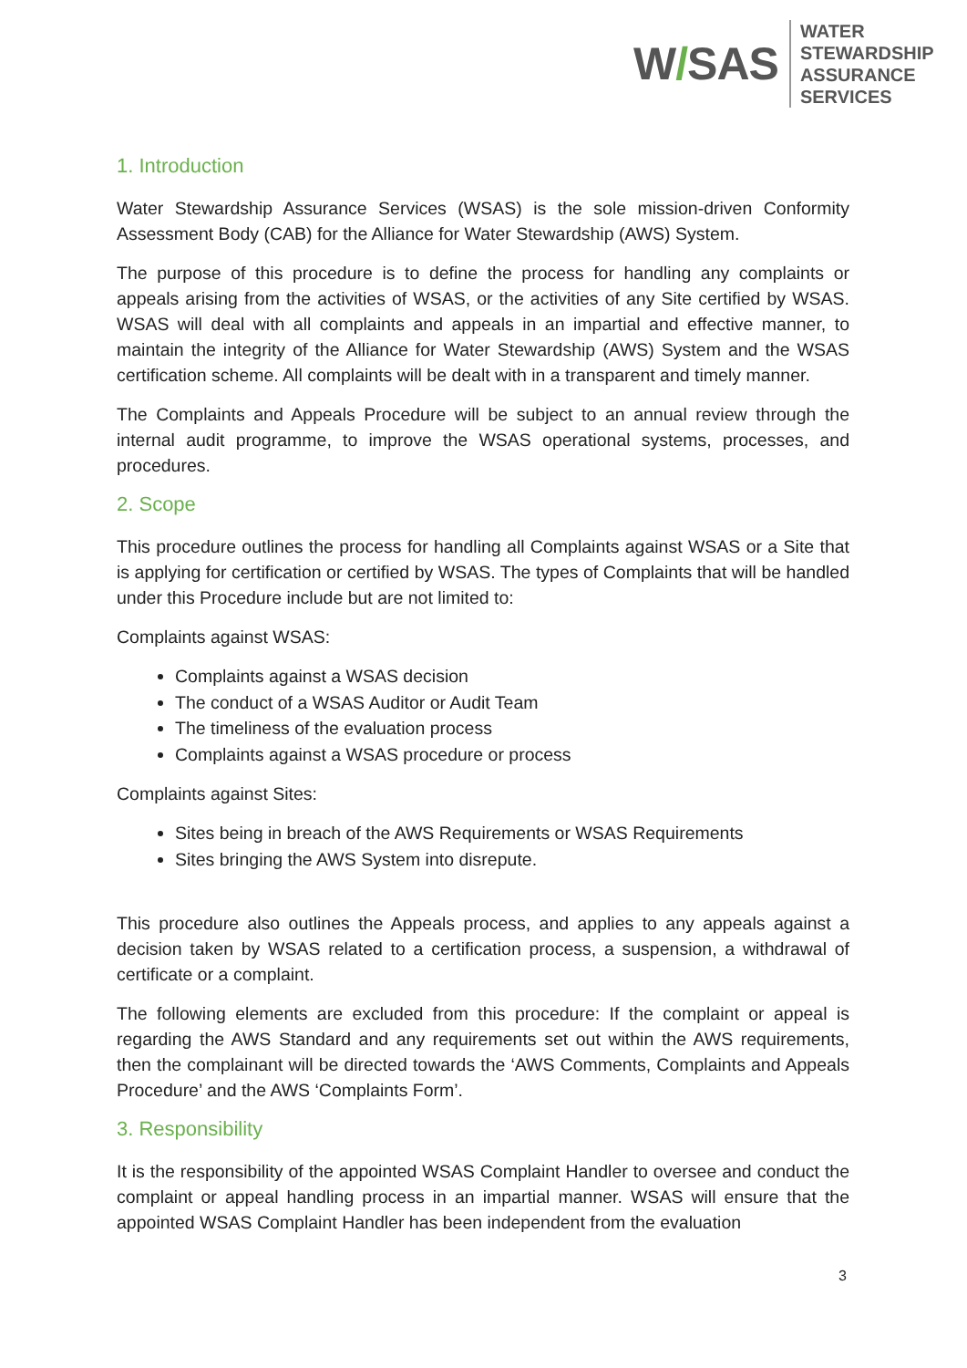W/SAS
WATER
STEWARDSHIP
ASSURANCE
SERVICES
1. Introduction
Water Stewardship Assurance Services (WSAS) is the sole mission-driven Conformity Assessment Body (CAB) for the Alliance for Water Stewardship (AWS) System.
The purpose of this procedure is to define the process for handling any complaints or appeals arising from the activities of WSAS, or the activities of any Site certified by WSAS. WSAS will deal with all complaints and appeals in an impartial and effective manner, to maintain the integrity of the Alliance for Water Stewardship (AWS) System and the WSAS certification scheme. All complaints will be dealt with in a transparent and timely manner.
The Complaints and Appeals Procedure will be subject to an annual review through the internal audit programme, to improve the WSAS operational systems, processes, and procedures.
2. Scope
This procedure outlines the process for handling all Complaints against WSAS or a Site that is applying for certification or certified by WSAS. The types of Complaints that will be handled under this Procedure include but are not limited to:
Complaints against WSAS:
Complaints against a WSAS decision
The conduct of a WSAS Auditor or Audit Team
The timeliness of the evaluation process
Complaints against a WSAS procedure or process
Complaints against Sites:
Sites being in breach of the AWS Requirements or WSAS Requirements
Sites bringing the AWS System into disrepute.
This procedure also outlines the Appeals process, and applies to any appeals against a decision taken by WSAS related to a certification process, a suspension, a withdrawal of certificate or a complaint.
The following elements are excluded from this procedure: If the complaint or appeal is regarding the AWS Standard and any requirements set out within the AWS requirements, then the complainant will be directed towards the ‘AWS Comments, Complaints and Appeals Procedure’ and the AWS ‘Complaints Form’.
3. Responsibility
It is the responsibility of the appointed WSAS Complaint Handler to oversee and conduct the complaint or appeal handling process in an impartial manner. WSAS will ensure that the appointed WSAS Complaint Handler has been independent from the evaluation
3